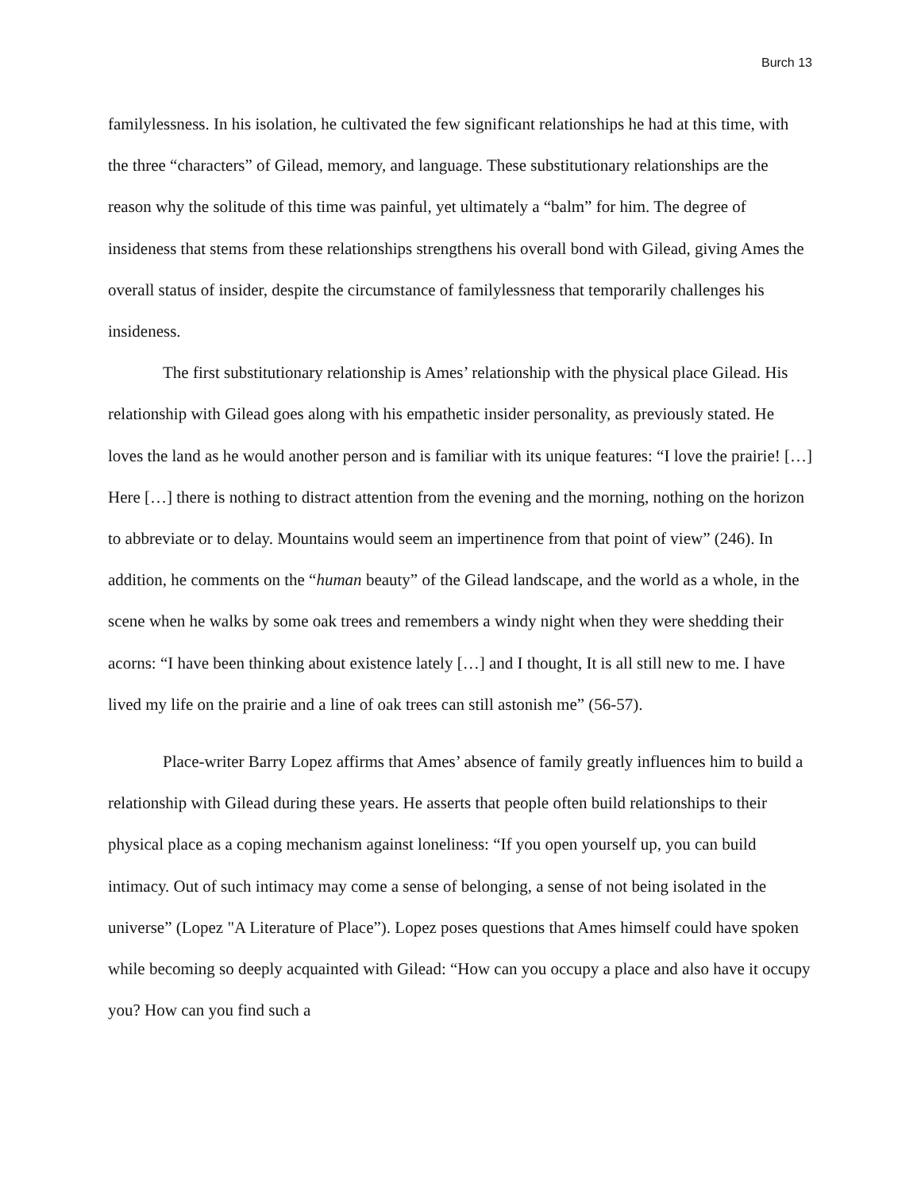Burch 13
familylessness. In his isolation, he cultivated the few significant relationships he had at this time, with the three “characters” of Gilead, memory, and language. These substitutionary relationships are the reason why the solitude of this time was painful, yet ultimately a “balm” for him. The degree of insideness that stems from these relationships strengthens his overall bond with Gilead, giving Ames the overall status of insider, despite the circumstance of familylessness that temporarily challenges his insideness.
The first substitutionary relationship is Ames’ relationship with the physical place Gilead. His relationship with Gilead goes along with his empathetic insider personality, as previously stated. He loves the land as he would another person and is familiar with its unique features: “I love the prairie! […] Here […] there is nothing to distract attention from the evening and the morning, nothing on the horizon to abbreviate or to delay. Mountains would seem an impertinence from that point of view” (246). In addition, he comments on the “human beauty” of the Gilead landscape, and the world as a whole, in the scene when he walks by some oak trees and remembers a windy night when they were shedding their acorns: “I have been thinking about existence lately […] and I thought, It is all still new to me. I have lived my life on the prairie and a line of oak trees can still astonish me” (56-57).
Place-writer Barry Lopez affirms that Ames’ absence of family greatly influences him to build a relationship with Gilead during these years. He asserts that people often build relationships to their physical place as a coping mechanism against loneliness: “If you open yourself up, you can build intimacy. Out of such intimacy may come a sense of belonging, a sense of not being isolated in the universe” (Lopez "A Literature of Place”). Lopez poses questions that Ames himself could have spoken while becoming so deeply acquainted with Gilead: “How can you occupy a place and also have it occupy you? How can you find such a